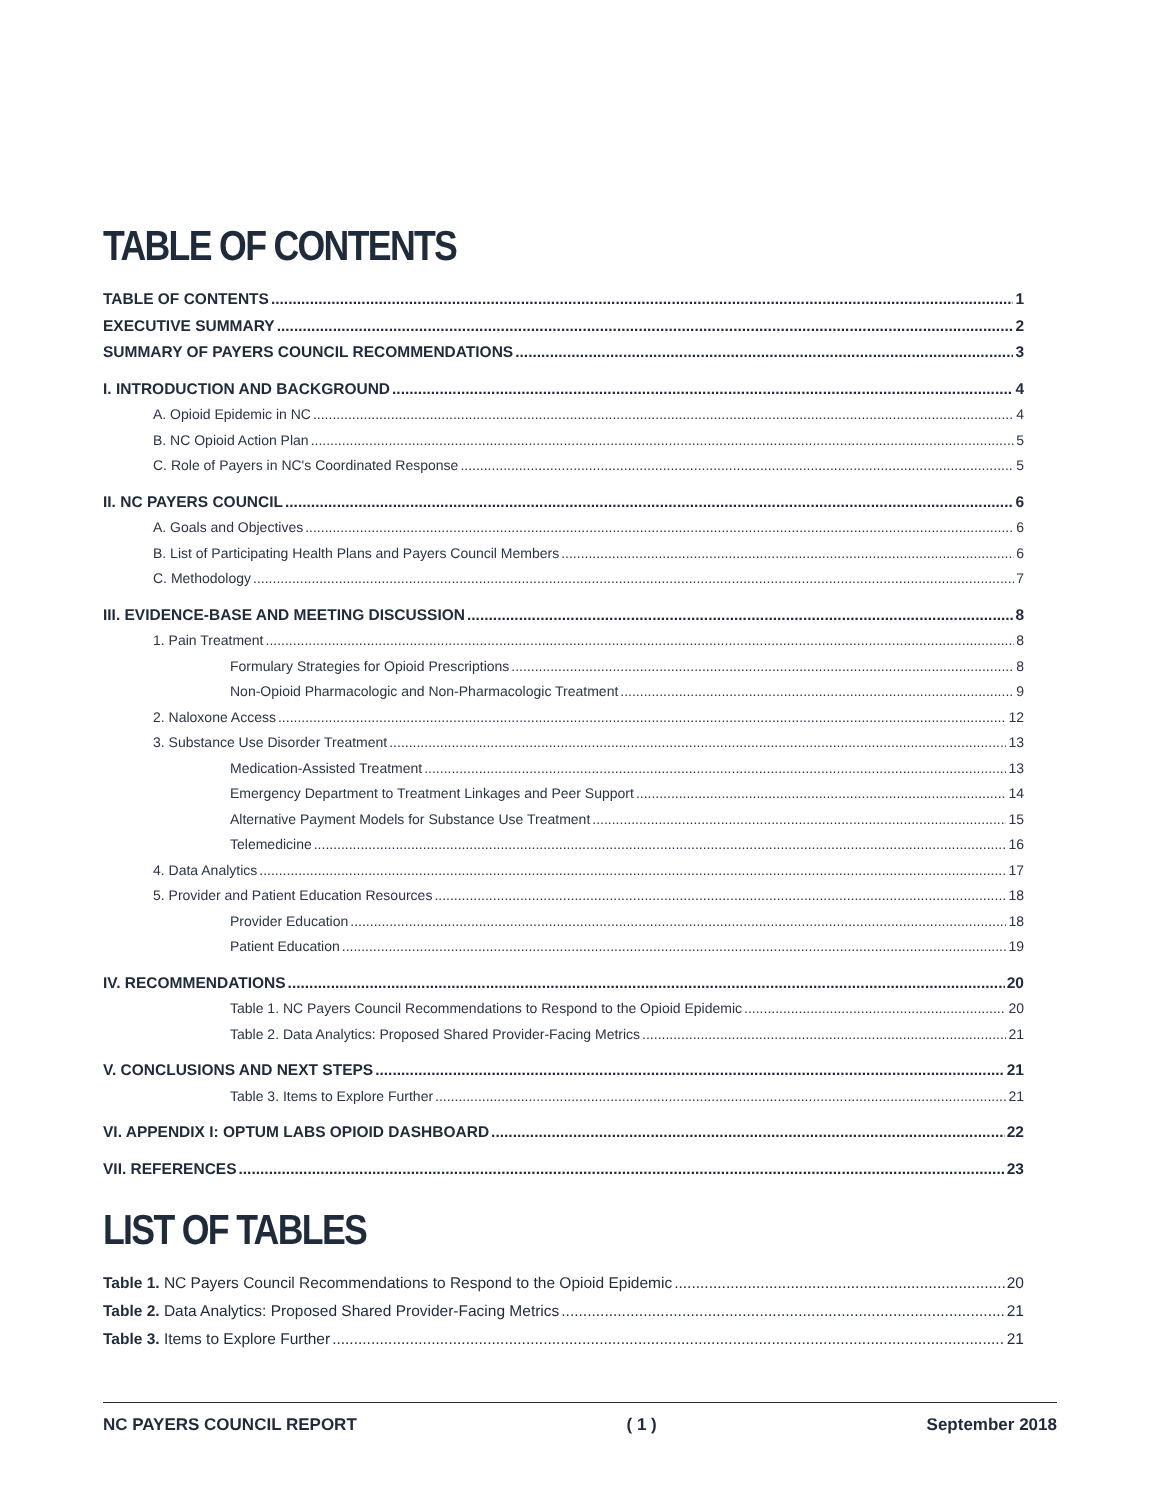TABLE OF CONTENTS
TABLE OF CONTENTS 1
EXECUTIVE SUMMARY 2
SUMMARY OF PAYERS COUNCIL RECOMMENDATIONS 3
I. INTRODUCTION AND BACKGROUND 4
A. Opioid Epidemic in NC 4
B. NC Opioid Action Plan 5
C. Role of Payers in NC's Coordinated Response 5
II. NC PAYERS COUNCIL 6
A. Goals and Objectives 6
B. List of Participating Health Plans and Payers Council Members 6
C. Methodology 7
III. EVIDENCE-BASE AND MEETING DISCUSSION 8
1. Pain Treatment 8
Formulary Strategies for Opioid Prescriptions 8
Non-Opioid Pharmacologic and Non-Pharmacologic Treatment 9
2. Naloxone Access 12
3. Substance Use Disorder Treatment 13
Medication-Assisted Treatment 13
Emergency Department to Treatment Linkages and Peer Support 14
Alternative Payment Models for Substance Use Treatment 15
Telemedicine 16
4. Data Analytics 17
5. Provider and Patient Education Resources 18
Provider Education 18
Patient Education 19
IV. RECOMMENDATIONS 20
Table 1. NC Payers Council Recommendations to Respond to the Opioid Epidemic 20
Table 2. Data Analytics: Proposed Shared Provider-Facing Metrics 21
V. CONCLUSIONS AND NEXT STEPS 21
Table 3. Items to Explore Further 21
VI. APPENDIX I: OPTUM LABS OPIOID DASHBOARD 22
VII. REFERENCES 23
LIST OF TABLES
Table 1. NC Payers Council Recommendations to Respond to the Opioid Epidemic 20
Table 2. Data Analytics: Proposed Shared Provider-Facing Metrics 21
Table 3. Items to Explore Further 21
NC PAYERS COUNCIL REPORT ( 1 ) September 2018